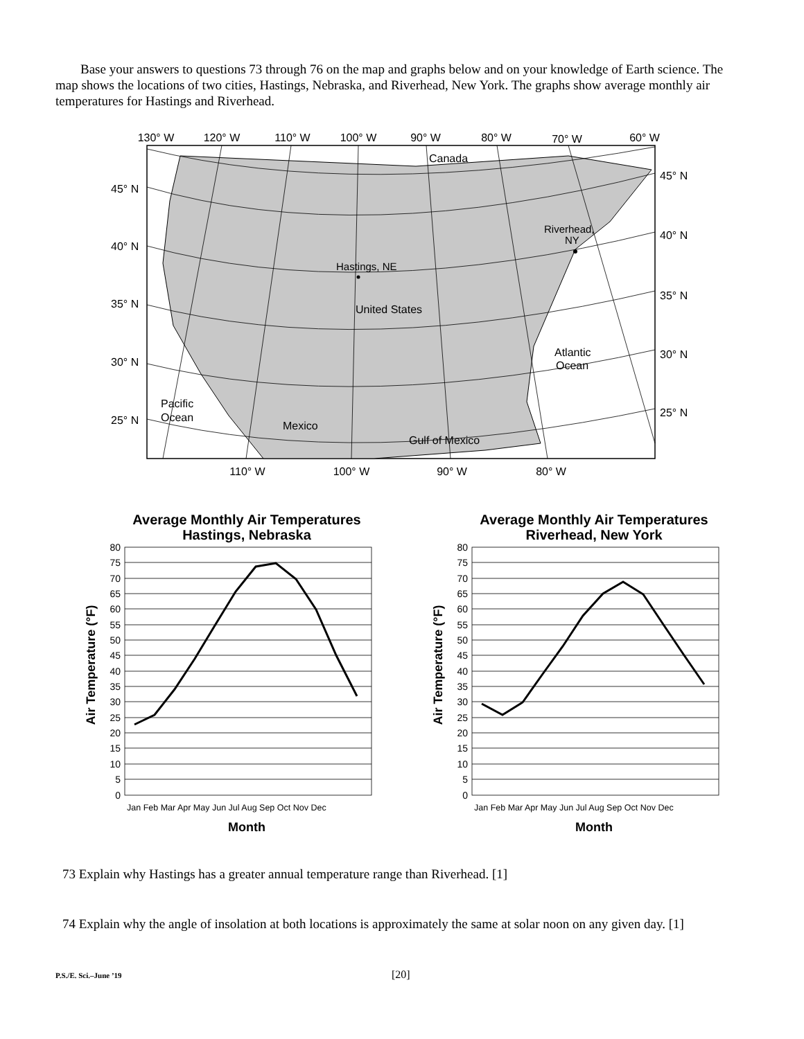Base your answers to questions 73 through 76 on the map and graphs below and on your knowledge of Earth science. The map shows the locations of two cities, Hastings, Nebraska, and Riverhead, New York. The graphs show average monthly air temperatures for Hastings and Riverhead.
130° W
120° W
110° W
100° W
90° W
80° W
70° W
60° W
110° W
100° W
90° W
80° W
45° N
40° N
35° N
30° N
25° N
45° N
40° N
35° N
30° N
25° N
Canada
Riverhead,
NY
Hastings, NE
United States
Atlantic
Ocean
Pacific
Ocean
Mexico
Gulf of Mexico
Average Monthly Air Temperatures
Hastings, Nebraska
Average Monthly Air Temperatures
Riverhead, New York
Month
Month
Air Temperature (°F)
Air Temperature (°F)
80
75
70
65
60
55
50
45
40
35
30
25
20
15
10
5
0
80
75
70
65
60
55
50
45
40
35
30
25
20
15
10
5
0
Jan Feb Mar Apr May Jun Jul Aug Sep Oct Nov Dec
Jan Feb Mar Apr May Jun Jul Aug Sep Oct Nov Dec
73 Explain why Hastings has a greater annual temperature range than Riverhead. [1]
74 Explain why the angle of insolation at both locations is approximately the same at solar noon on any given day. [1]
P.S./E. Sci.–June ’19 [20]